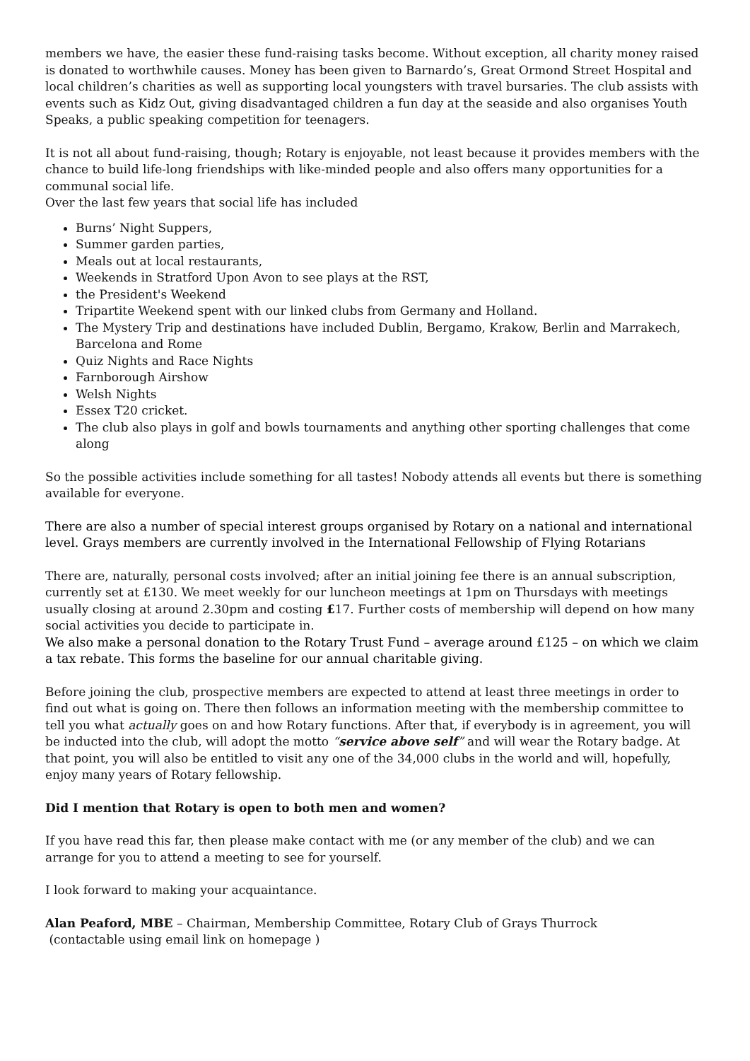members we have, the easier these fund-raising tasks become. Without exception, all charity money raised is donated to worthwhile causes. Money has been given to Barnardo’s, Great Ormond Street Hospital and local children’s charities as well as supporting local youngsters with travel bursaries. The club assists with events such as Kidz Out, giving disadvantaged children a fun day at the seaside and also organises Youth Speaks, a public speaking competition for teenagers.
It is not all about fund-raising, though; Rotary is enjoyable, not least because it provides members with the chance to build life-long friendships with like-minded people and also offers many opportunities for a communal social life.
Over the last few years that social life has included
Burns’ Night Suppers,
Summer garden parties,
Meals out at local restaurants,
Weekends in Stratford Upon Avon to see plays at the RST,
the President's Weekend
Tripartite Weekend spent with our linked clubs from Germany and Holland.
The Mystery Trip and destinations have included Dublin, Bergamo, Krakow, Berlin and Marrakech, Barcelona and Rome
Quiz Nights and Race Nights
Farnborough Airshow
Welsh Nights
Essex T20 cricket.
The club also plays in golf and bowls tournaments and anything other sporting challenges that come along
So the possible activities include something for all tastes! Nobody attends all events but there is something available for everyone.
There are also a number of special interest groups organised by Rotary on a national and international level. Grays members are currently involved in the International Fellowship of Flying Rotarians
There are, naturally, personal costs involved; after an initial joining fee there is an annual subscription, currently set at £130. We meet weekly for our luncheon meetings at 1pm on Thursdays with meetings usually closing at around 2.30pm and costing £17. Further costs of membership will depend on how many social activities you decide to participate in.
We also make a personal donation to the Rotary Trust Fund – average around £125 – on which we claim a tax rebate. This forms the baseline for our annual charitable giving.
Before joining the club, prospective members are expected to attend at least three meetings in order to find out what is going on. There then follows an information meeting with the membership committee to tell you what actually goes on and how Rotary functions. After that, if everybody is in agreement, you will be inducted into the club, will adopt the motto “service above self” and will wear the Rotary badge. At that point, you will also be entitled to visit any one of the 34,000 clubs in the world and will, hopefully, enjoy many years of Rotary fellowship.
Did I mention that Rotary is open to both men and women?
If you have read this far, then please make contact with me (or any member of the club) and we can arrange for you to attend a meeting to see for yourself.
I look forward to making your acquaintance.
Alan Peaford, MBE – Chairman, Membership Committee, Rotary Club of Grays Thurrock
(contactable using email link on homepage )